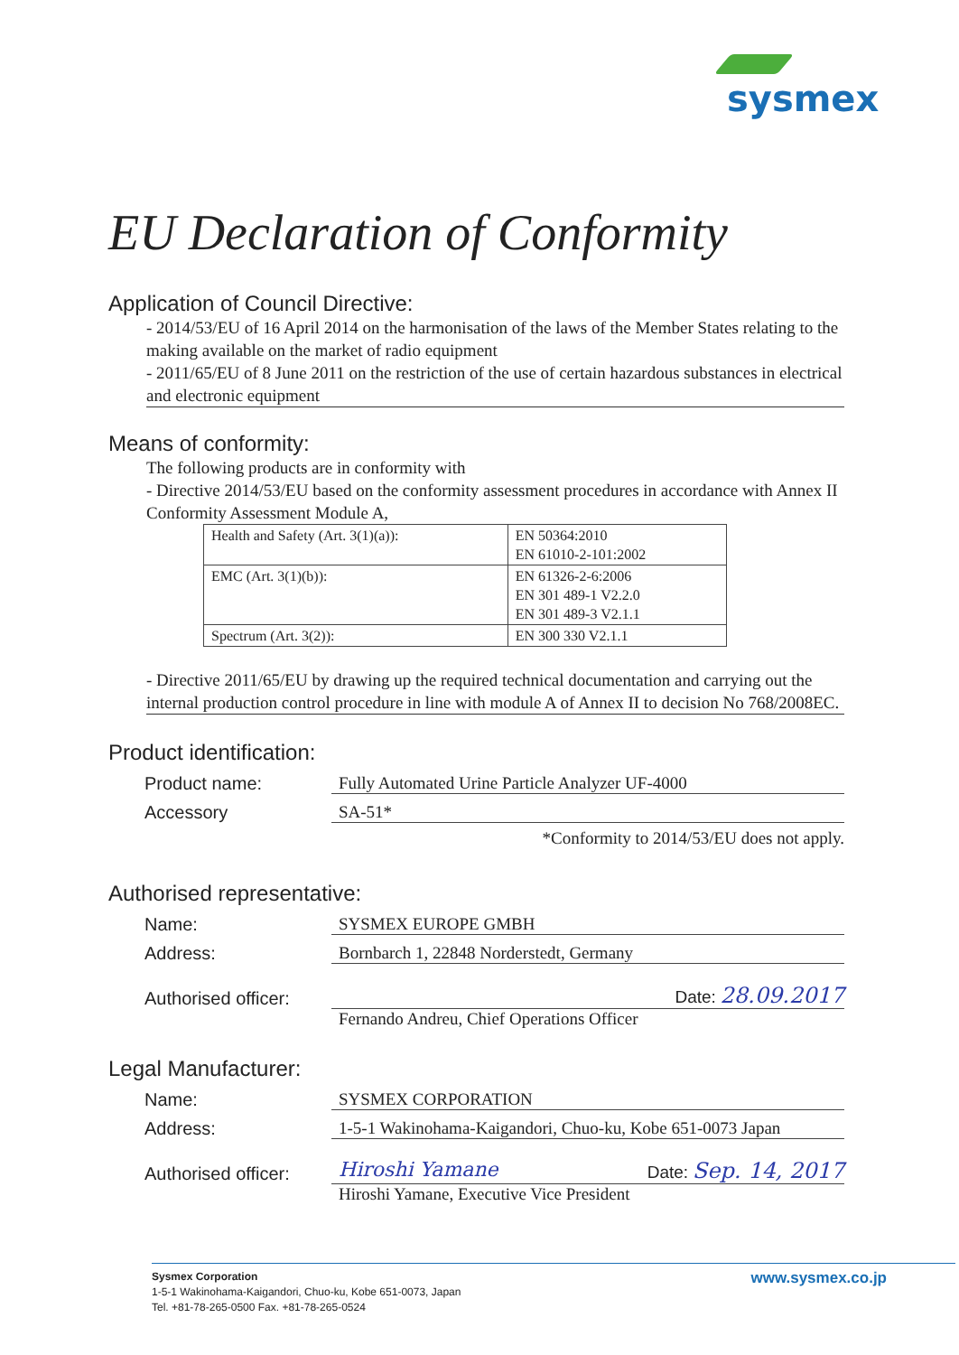sysmex
EU Declaration of Conformity
Application of Council Directive:
- 2014/53/EU of 16 April 2014 on the harmonisation of the laws of the Member States relating to the making available on the market of radio equipment
- 2011/65/EU of 8 June 2011 on the restriction of the use of certain hazardous substances in electrical and electronic equipment
Means of conformity:
The following products are in conformity with
- Directive 2014/53/EU based on the conformity assessment procedures in accordance with Annex II Conformity Assessment Module A,
| Health and Safety (Art. 3(1)(a)): | EN 50364:2010 EN 61010-2-101:2002 |
| EMC (Art. 3(1)(b)): | EN 61326-2-6:2006 EN 301 489-1 V2.2.0 EN 301 489-3 V2.1.1 |
| Spectrum (Art. 3(2)): | EN 300 330 V2.1.1 |
- Directive 2011/65/EU by drawing up the required technical documentation and carrying out the internal production control procedure in line with module A of Annex II to decision No 768/2008EC.
Product identification:
Product name:
Fully Automated Urine Particle Analyzer UF-4000
Accessory
SA-51*
*Conformity to 2014/53/EU does not apply.
Authorised representative:
Name:
SYSMEX EUROPE GMBH
Address:
Bornbarch 1, 22848 Norderstedt, Germany
Authorised officer:
Date: 28.09.2017
Fernando Andreu, Chief Operations Officer
Legal Manufacturer:
Name:
SYSMEX CORPORATION
Address:
1-5-1 Wakinohama-Kaigandori, Chuo-ku, Kobe 651-0073 Japan
Authorised officer:
Hiroshi Yamane Date: Sep. 14, 2017
Hiroshi Yamane, Executive Vice President
Sysmex Corporation
1-5-1 Wakinohama-Kaigandori, Chuo-ku, Kobe 651-0073, Japan
Tel. +81-78-265-0500 Fax. +81-78-265-0524
www.sysmex.co.jp